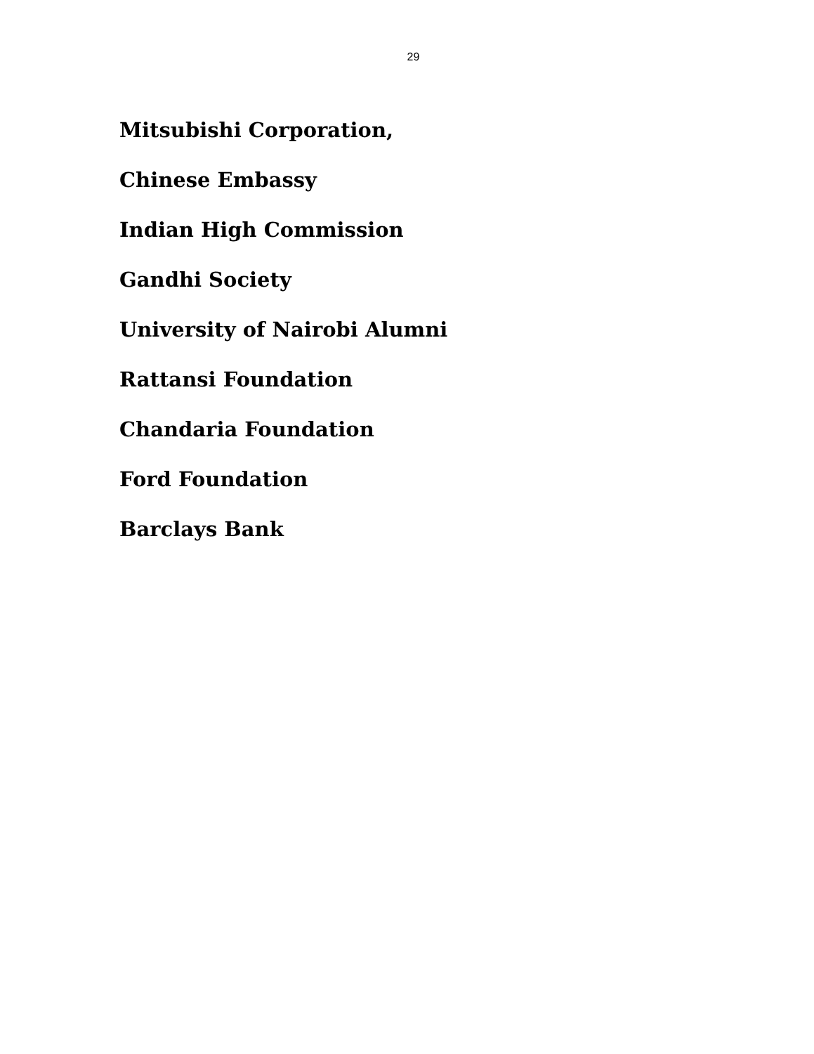29
Mitsubishi Corporation,
Chinese Embassy
Indian High Commission
Gandhi Society
University of Nairobi Alumni
Rattansi Foundation
Chandaria Foundation
Ford Foundation
Barclays Bank